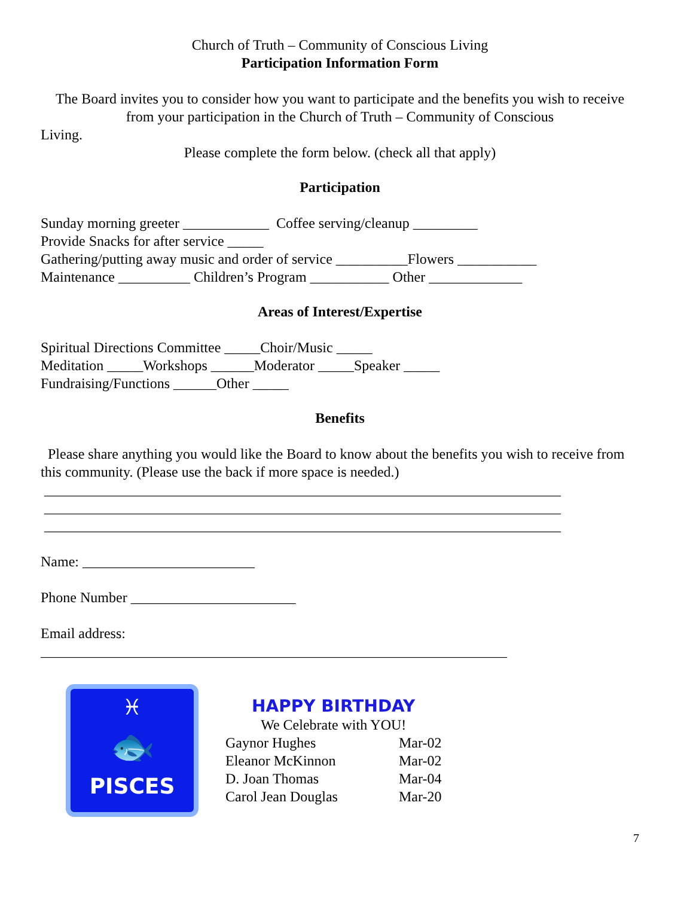Church of Truth – Community of Conscious Living
Participation Information Form
The Board invites you to consider how you want to participate and the benefits you wish to receive from your participation in the Church of Truth – Community of Conscious
Living.
Please complete the form below. (check all that apply)
Participation
Sunday morning greeter ____________ Coffee serving/cleanup _________
Provide Snacks for after service _____
Gathering/putting away music and order of service __________Flowers ___________
Maintenance __________ Children’s Program ___________ Other _____________
Areas of Interest/Expertise
Spiritual Directions Committee _____Choir/Music _____
Meditation _____Workshops ______Moderator _____Speaker _____
Fundraising/Functions ______Other _____
Benefits
Please share anything you would like the Board to know about the benefits you wish to receive from this community. (Please use the back if more space is needed.)
________________________________________________________________________
________________________________________________________________________
________________________________________________________________________
Name: ________________________
Phone Number _______________________
Email address:
_________________________________________________________________
♓
🐟
PISCES
HAPPY BIRTHDAY
We Celebrate with YOU!
Gaynor Hughes Mar-02
Eleanor McKinnon Mar-02
D. Joan Thomas Mar-04
Carol Jean Douglas Mar-20
7